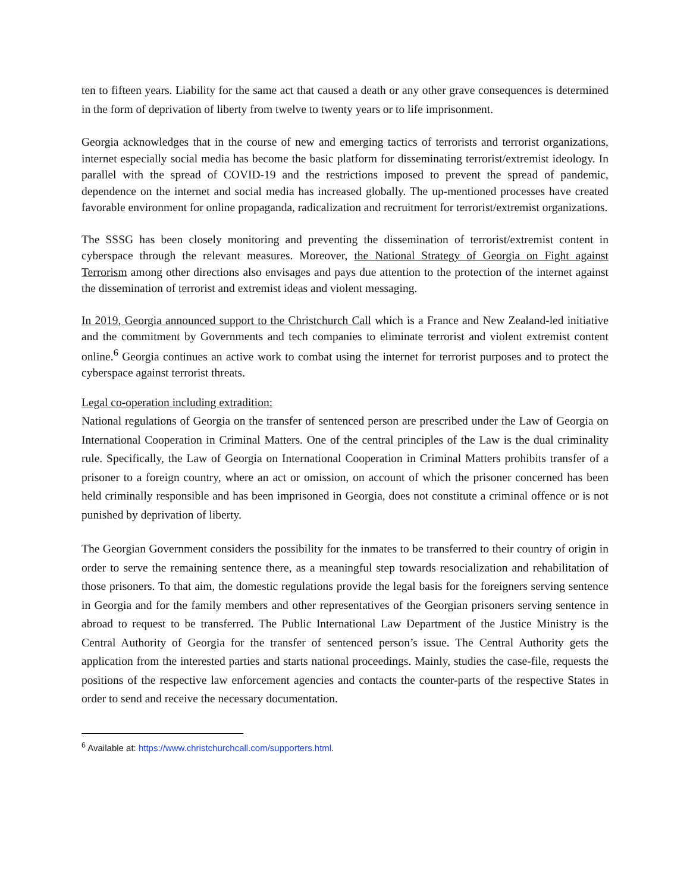ten to fifteen years. Liability for the same act that caused a death or any other grave consequences is determined in the form of deprivation of liberty from twelve to twenty years or to life imprisonment.
Georgia acknowledges that in the course of new and emerging tactics of terrorists and terrorist organizations, internet especially social media has become the basic platform for disseminating terrorist/extremist ideology. In parallel with the spread of COVID-19 and the restrictions imposed to prevent the spread of pandemic, dependence on the internet and social media has increased globally. The up-mentioned processes have created favorable environment for online propaganda, radicalization and recruitment for terrorist/extremist organizations.
The SSSG has been closely monitoring and preventing the dissemination of terrorist/extremist content in cyberspace through the relevant measures. Moreover, the National Strategy of Georgia on Fight against Terrorism among other directions also envisages and pays due attention to the protection of the internet against the dissemination of terrorist and extremist ideas and violent messaging.
In 2019, Georgia announced support to the Christchurch Call which is a France and New Zealand-led initiative and the commitment by Governments and tech companies to eliminate terrorist and violent extremist content online.<sup>6</sup> Georgia continues an active work to combat using the internet for terrorist purposes and to protect the cyberspace against terrorist threats.
Legal co-operation including extradition:
National regulations of Georgia on the transfer of sentenced person are prescribed under the Law of Georgia on International Cooperation in Criminal Matters. One of the central principles of the Law is the dual criminality rule. Specifically, the Law of Georgia on International Cooperation in Criminal Matters prohibits transfer of a prisoner to a foreign country, where an act or omission, on account of which the prisoner concerned has been held criminally responsible and has been imprisoned in Georgia, does not constitute a criminal offence or is not punished by deprivation of liberty.
The Georgian Government considers the possibility for the inmates to be transferred to their country of origin in order to serve the remaining sentence there, as a meaningful step towards resocialization and rehabilitation of those prisoners. To that aim, the domestic regulations provide the legal basis for the foreigners serving sentence in Georgia and for the family members and other representatives of the Georgian prisoners serving sentence in abroad to request to be transferred. The Public International Law Department of the Justice Ministry is the Central Authority of Georgia for the transfer of sentenced person’s issue. The Central Authority gets the application from the interested parties and starts national proceedings. Mainly, studies the case-file, requests the positions of the respective law enforcement agencies and contacts the counter-parts of the respective States in order to send and receive the necessary documentation.
<sup>6</sup> Available at: https://www.christchurchcall.com/supporters.html.